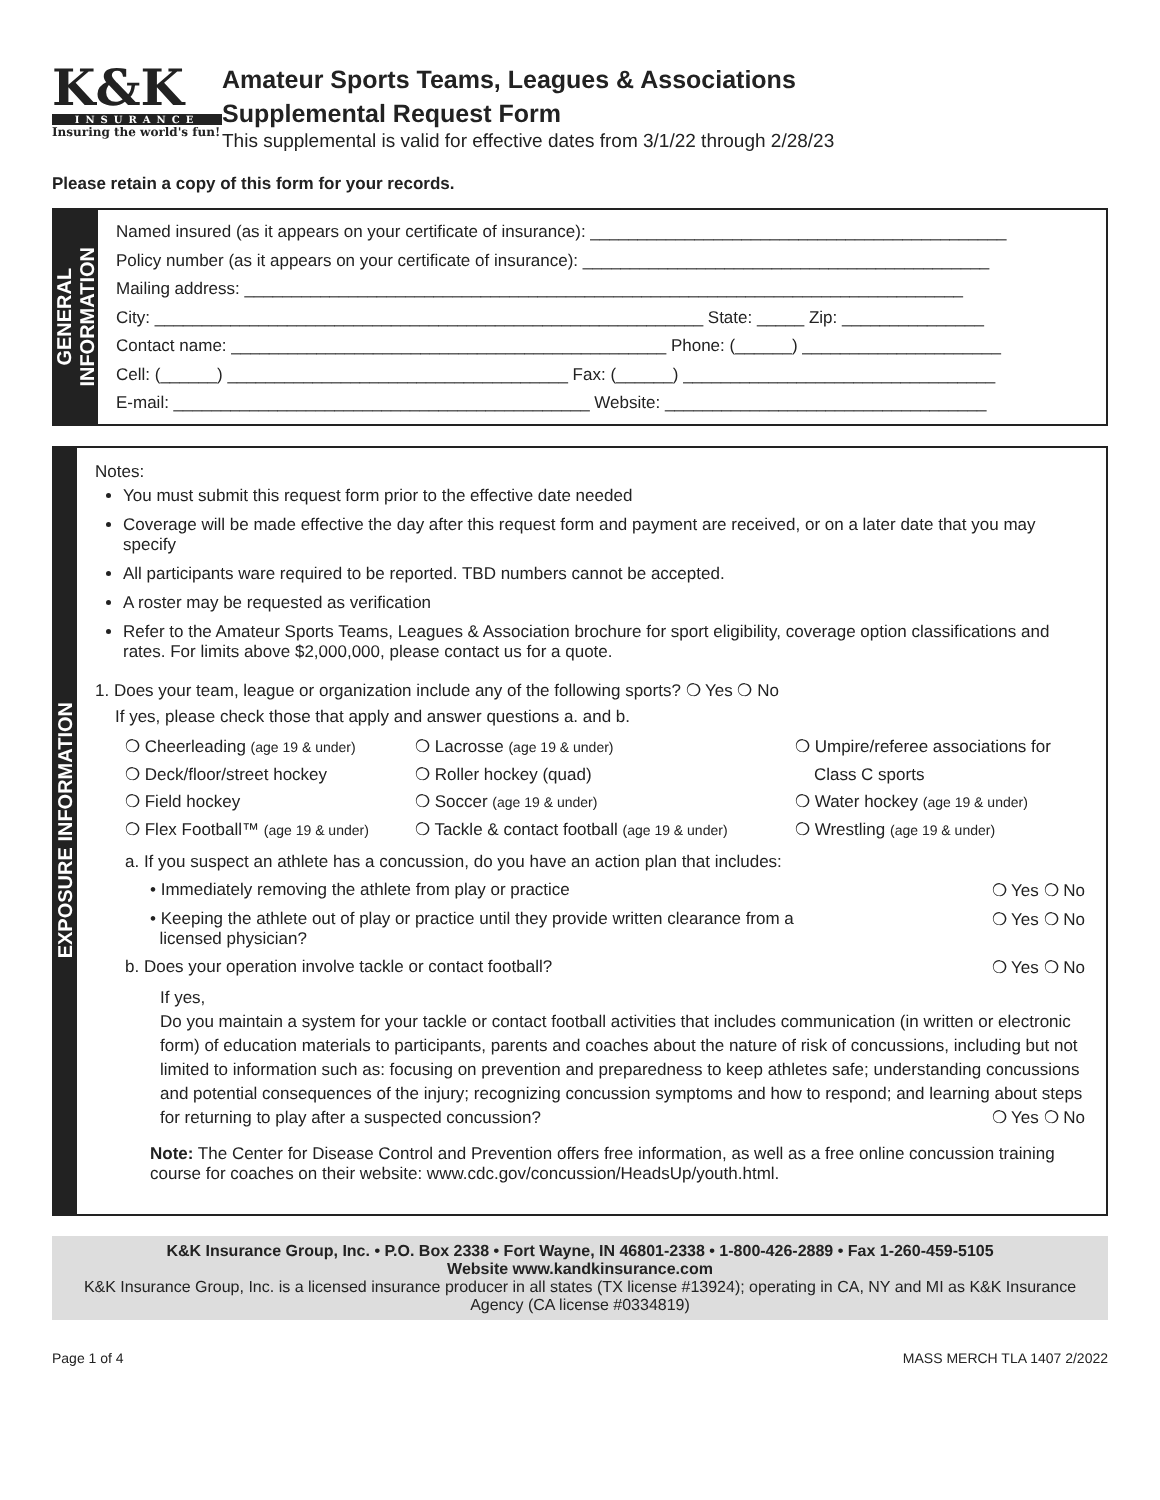K&K
INSURANCE
Insuring the world's fun!
Amateur Sports Teams, Leagues & Associations
Supplemental Request Form
This supplemental is valid for effective dates from 3/1/22 through 2/28/23
Please retain a copy of this form for your records.
GENERAL
INFORMATION
Named insured (as it appears on your certificate of insurance): ____________________________________________
Policy number (as it appears on your certificate of insurance): ___________________________________________
Mailing address: ____________________________________________________________________________
City: __________________________________________________________ State: _____ Zip: _______________
Contact name: ______________________________________________ Phone: (______) _____________________
Cell: (______) ____________________________________ Fax: (______) _________________________________
E-mail: ____________________________________________ Website: __________________________________
EXPOSURE INFORMATION
Notes:
You must submit this request form prior to the effective date needed
Coverage will be made effective the day after this request form and payment are received, or on a later date that you may specify
All participants ware required to be reported. TBD numbers cannot be accepted.
A roster may be requested as verification
Refer to the Amateur Sports Teams, Leagues & Association brochure for sport eligibility, coverage option classifications and rates. For limits above $2,000,000, please contact us for a quote.
1. Does your team, league or organization include any of the following sports? ❍ Yes ❍ No
If yes, please check those that apply and answer questions a. and b.
❍ Cheerleading (age 19 & under)
❍ Lacrosse (age 19 & under)
❍ Umpire/referee associations for
❍ Deck/floor/street hockey
❍ Roller hockey (quad)
Class C sports
❍ Field hockey
❍ Soccer (age 19 & under)
❍ Water hockey (age 19 & under)
❍ Flex Football™ (age 19 & under)
❍ Tackle & contact football (age 19 & under)
❍ Wrestling (age 19 & under)
a. If you suspect an athlete has a concussion, do you have an action plan that includes:
• Immediately removing the athlete from play or practice ❍ Yes ❍ No
• Keeping the athlete out of play or practice until they provide written clearance from a
licensed physician? ❍ Yes ❍ No
b. Does your operation involve tackle or contact football? ❍ Yes ❍ No
If yes,
Do you maintain a system for your tackle or contact football activities that includes communication (in written or electronic form) of education materials to participants, parents and coaches about the nature of risk of concussions, including but not limited to information such as: focusing on prevention and preparedness to keep athletes safe; understanding concussions and potential consequences of the injury; recognizing concussion symptoms and how to respond; and learning about steps for returning to play after a suspected concussion? ❍ Yes ❍ No
Note: The Center for Disease Control and Prevention offers free information, as well as a free online concussion training course for coaches on their website: www.cdc.gov/concussion/HeadsUp/youth.html.
K&K Insurance Group, Inc. • P.O. Box 2338 • Fort Wayne, IN 46801-2338 • 1-800-426-2889 • Fax 1-260-459-5105
Website www.kandkinsurance.com
K&K Insurance Group, Inc. is a licensed insurance producer in all states (TX license #13924); operating in CA, NY and MI as K&K Insurance Agency (CA license #0334819)
Page 1 of 4 MASS MERCH TLA 1407 2/2022